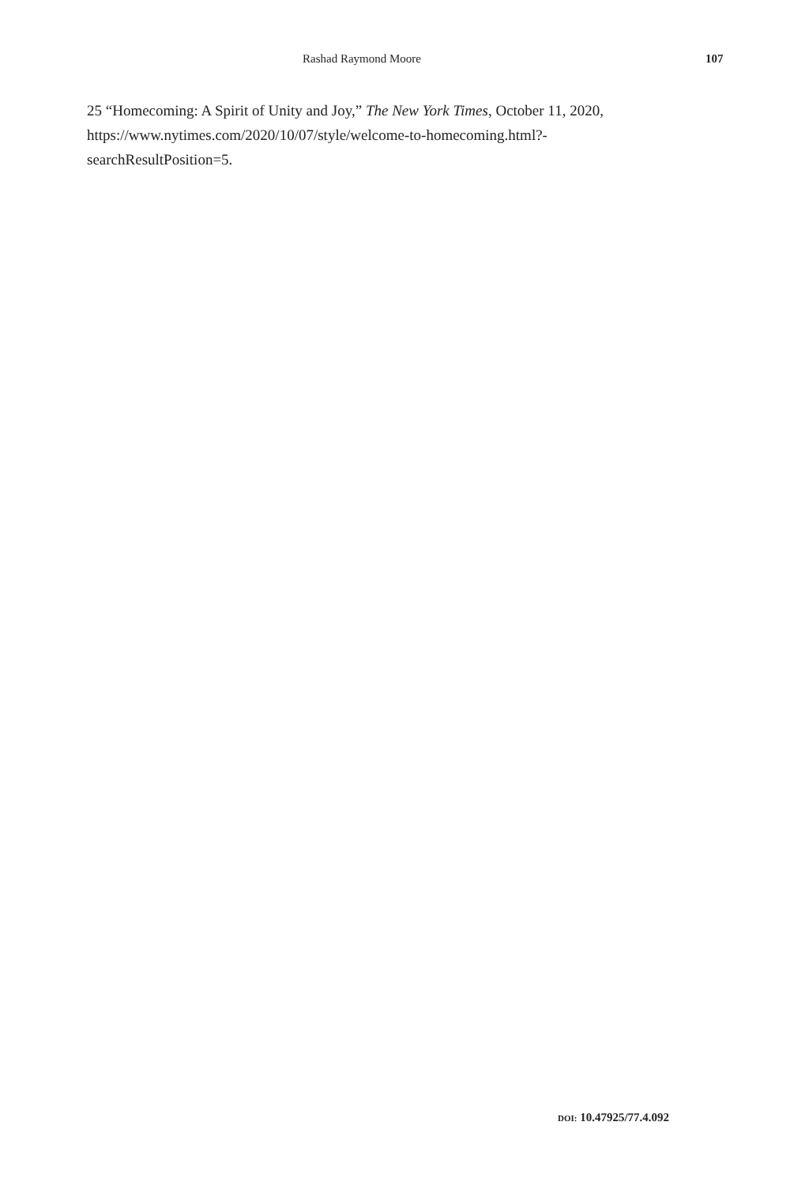Rashad Raymond Moore 107
25 “Homecoming: A Spirit of Unity and Joy,” The New York Times, October 11, 2020, https://www.nytimes.com/2020/10/07/style/welcome-to-homecoming.html?-
searchResultPosition=5.
DOI: 10.47925/77.4.092